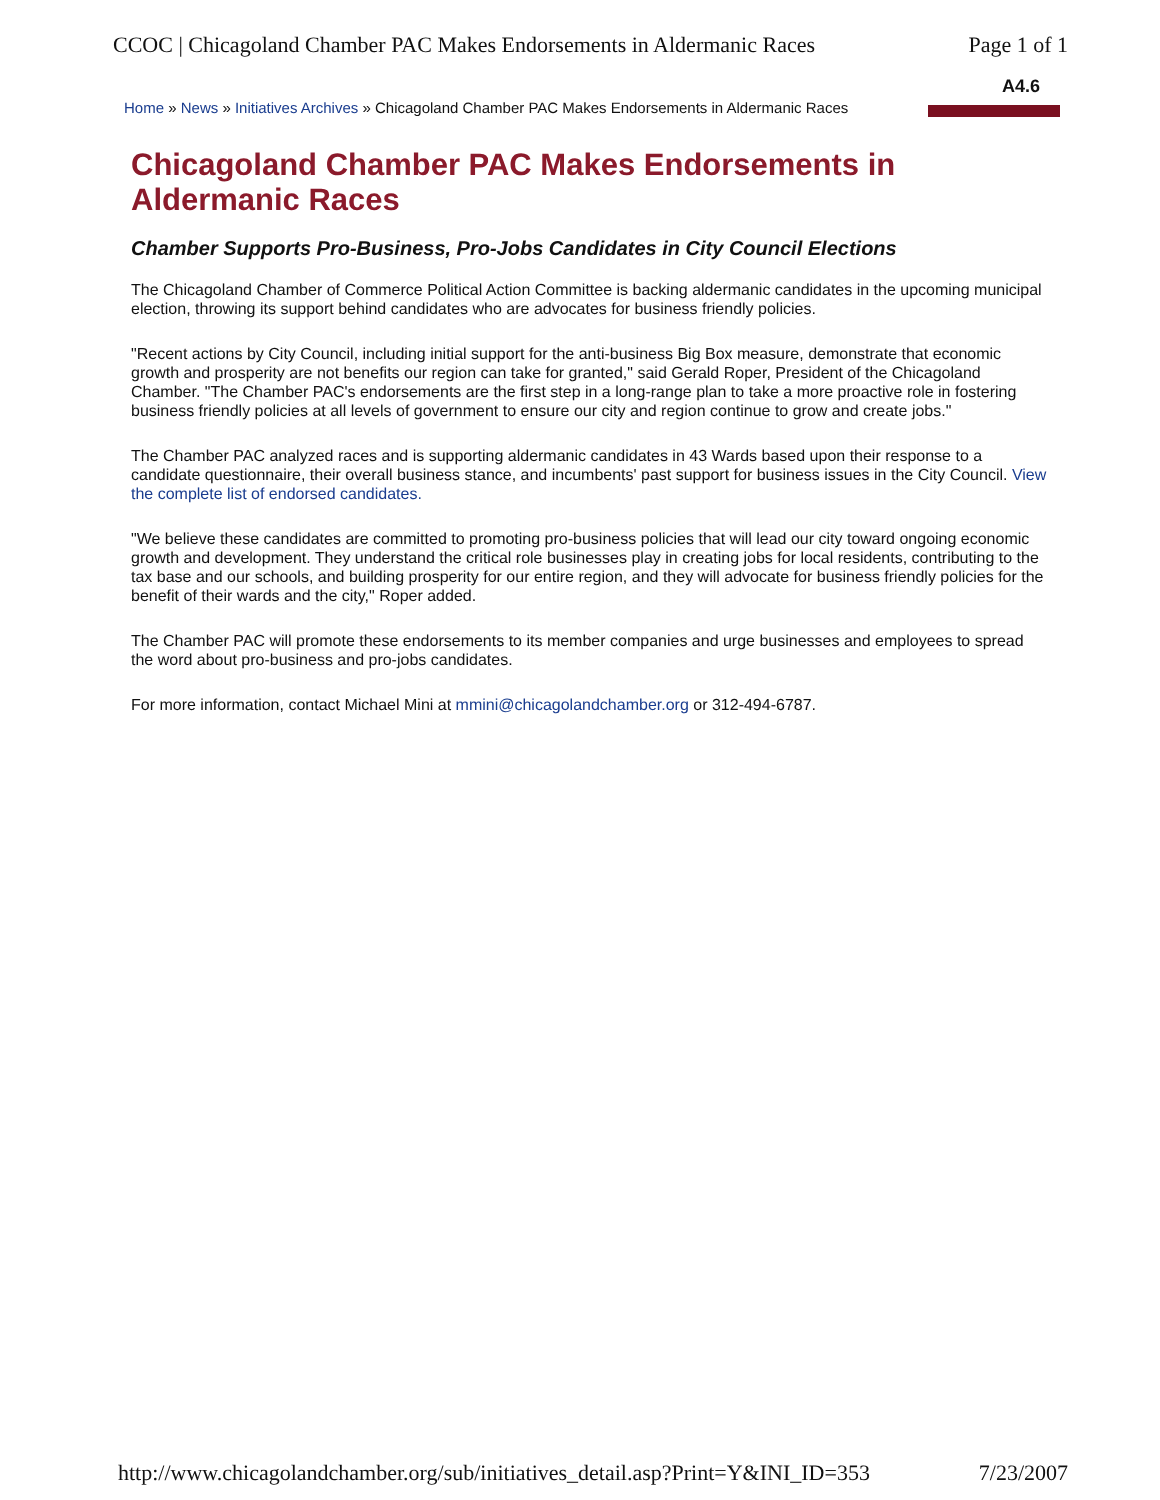CCOC | Chicagoland Chamber PAC Makes Endorsements in Aldermanic Races Page 1 of 1
A4.6
Home » News » Initiatives Archives » Chicagoland Chamber PAC Makes Endorsements in Aldermanic Races
Chicagoland Chamber PAC Makes Endorsements in Aldermanic Races
Chamber Supports Pro-Business, Pro-Jobs Candidates in City Council Elections
The Chicagoland Chamber of Commerce Political Action Committee is backing aldermanic candidates in the upcoming municipal election, throwing its support behind candidates who are advocates for business friendly policies.
"Recent actions by City Council, including initial support for the anti-business Big Box measure, demonstrate that economic growth and prosperity are not benefits our region can take for granted," said Gerald Roper, President of the Chicagoland Chamber. "The Chamber PAC's endorsements are the first step in a long-range plan to take a more proactive role in fostering business friendly policies at all levels of government to ensure our city and region continue to grow and create jobs."
The Chamber PAC analyzed races and is supporting aldermanic candidates in 43 Wards based upon their response to a candidate questionnaire, their overall business stance, and incumbents' past support for business issues in the City Council. View the complete list of endorsed candidates.
"We believe these candidates are committed to promoting pro-business policies that will lead our city toward ongoing economic growth and development. They understand the critical role businesses play in creating jobs for local residents, contributing to the tax base and our schools, and building prosperity for our entire region, and they will advocate for business friendly policies for the benefit of their wards and the city," Roper added.
The Chamber PAC will promote these endorsements to its member companies and urge businesses and employees to spread the word about pro-business and pro-jobs candidates.
For more information, contact Michael Mini at mmini@chicagolandchamber.org or 312-494-6787.
http://www.chicagolandchamber.org/sub/initiatives_detail.asp?Print=Y&INI_ID=353 7/23/2007